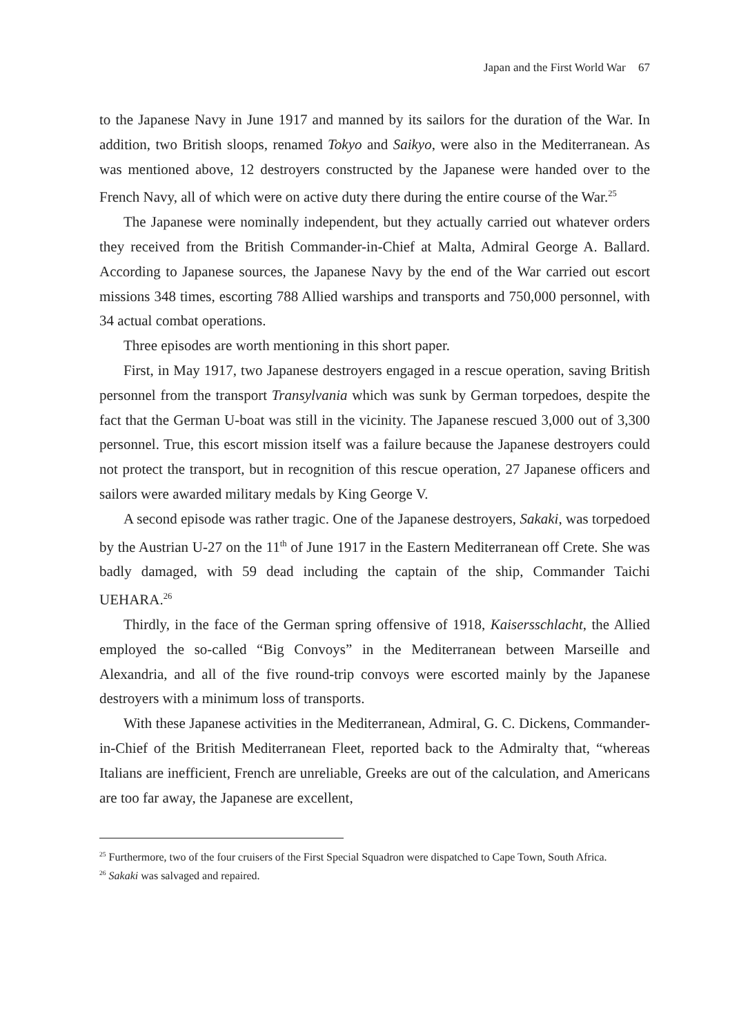Japan and the First World War 67
to the Japanese Navy in June 1917 and manned by its sailors for the duration of the War. In addition, two British sloops, renamed Tokyo and Saikyo, were also in the Mediterranean. As was mentioned above, 12 destroyers constructed by the Japanese were handed over to the French Navy, all of which were on active duty there during the entire course of the War.<sup>25</sup>
The Japanese were nominally independent, but they actually carried out whatever orders they received from the British Commander-in-Chief at Malta, Admiral George A. Ballard. According to Japanese sources, the Japanese Navy by the end of the War carried out escort missions 348 times, escorting 788 Allied warships and transports and 750,000 personnel, with 34 actual combat operations.
Three episodes are worth mentioning in this short paper.
First, in May 1917, two Japanese destroyers engaged in a rescue operation, saving British personnel from the transport Transylvania which was sunk by German torpedoes, despite the fact that the German U-boat was still in the vicinity. The Japanese rescued 3,000 out of 3,300 personnel. True, this escort mission itself was a failure because the Japanese destroyers could not protect the transport, but in recognition of this rescue operation, 27 Japanese officers and sailors were awarded military medals by King George V.
A second episode was rather tragic. One of the Japanese destroyers, Sakaki, was torpedoed by the Austrian U-27 on the 11<sup>th</sup> of June 1917 in the Eastern Mediterranean off Crete. She was badly damaged, with 59 dead including the captain of the ship, Commander Taichi UEHARA.<sup>26</sup>
Thirdly, in the face of the German spring offensive of 1918, Kaisersschlacht, the Allied employed the so-called “Big Convoys” in the Mediterranean between Marseille and Alexandria, and all of the five round-trip convoys were escorted mainly by the Japanese destroyers with a minimum loss of transports.
With these Japanese activities in the Mediterranean, Admiral, G. C. Dickens, Commander-in-Chief of the British Mediterranean Fleet, reported back to the Admiralty that, “whereas Italians are inefficient, French are unreliable, Greeks are out of the calculation, and Americans are too far away, the Japanese are excellent,
<sup>25</sup> Furthermore, two of the four cruisers of the First Special Squadron were dispatched to Cape Town, South Africa.
<sup>26</sup> Sakaki was salvaged and repaired.